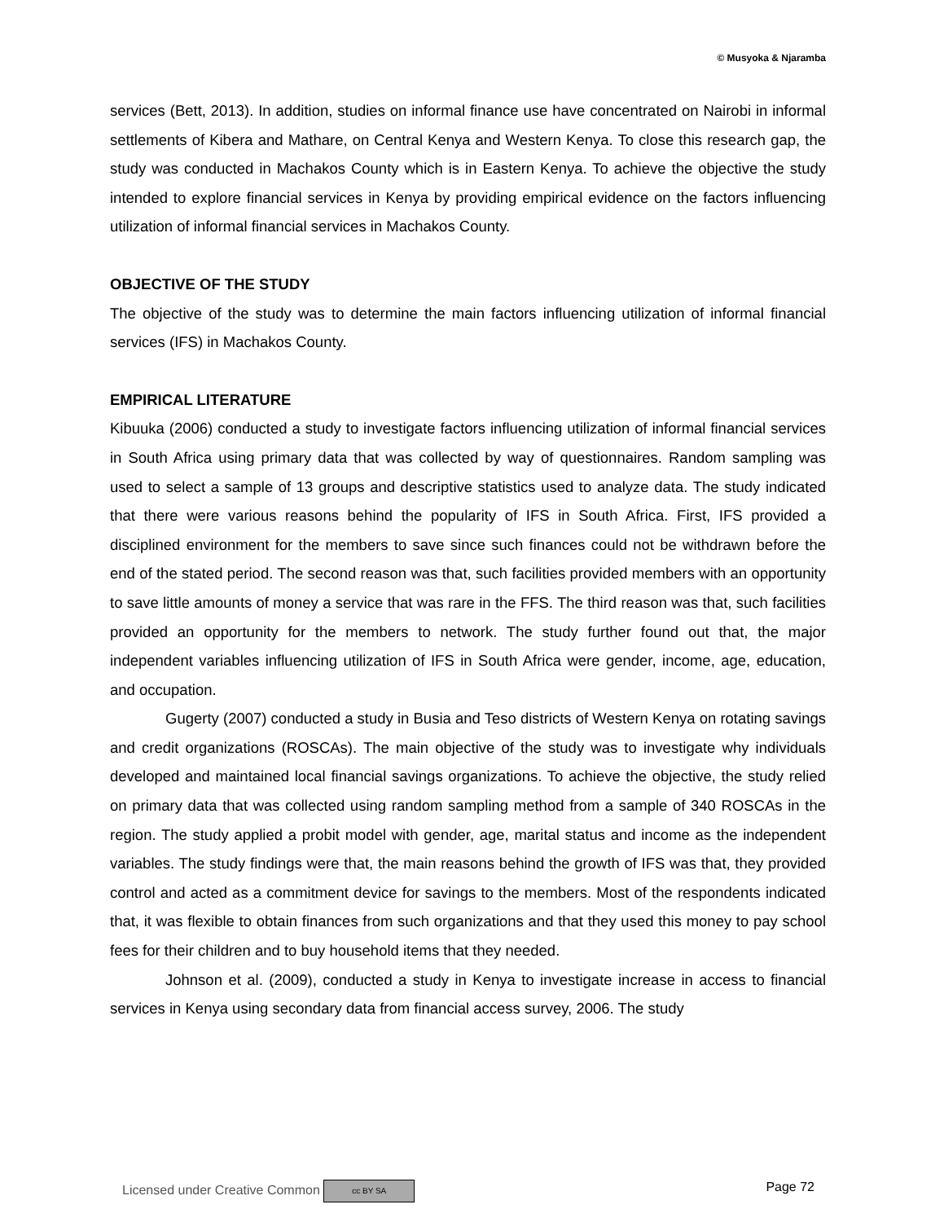© Musyoka & Njaramba
services (Bett, 2013). In addition, studies on informal finance use have concentrated on Nairobi in informal settlements of Kibera and Mathare, on Central Kenya and Western Kenya. To close this research gap, the study was conducted in Machakos County which is in Eastern Kenya. To achieve the objective the study intended to explore financial services in Kenya by providing empirical evidence on the factors influencing utilization of informal financial services in Machakos County.
OBJECTIVE OF THE STUDY
The objective of the study was to determine the main factors influencing utilization of informal financial services (IFS) in Machakos County.
EMPIRICAL LITERATURE
Kibuuka (2006) conducted a study to investigate factors influencing utilization of informal financial services in South Africa using primary data that was collected by way of questionnaires. Random sampling was used to select a sample of 13 groups and descriptive statistics used to analyze data. The study indicated that there were various reasons behind the popularity of IFS in South Africa. First, IFS provided a disciplined environment for the members to save since such finances could not be withdrawn before the end of the stated period. The second reason was that, such facilities provided members with an opportunity to save little amounts of money a service that was rare in the FFS. The third reason was that, such facilities provided an opportunity for the members to network. The study further found out that, the major independent variables influencing utilization of IFS in South Africa were gender, income, age, education, and occupation.
Gugerty (2007) conducted a study in Busia and Teso districts of Western Kenya on rotating savings and credit organizations (ROSCAs). The main objective of the study was to investigate why individuals developed and maintained local financial savings organizations. To achieve the objective, the study relied on primary data that was collected using random sampling method from a sample of 340 ROSCAs in the region. The study applied a probit model with gender, age, marital status and income as the independent variables. The study findings were that, the main reasons behind the growth of IFS was that, they provided control and acted as a commitment device for savings to the members. Most of the respondents indicated that, it was flexible to obtain finances from such organizations and that they used this money to pay school fees for their children and to buy household items that they needed.
Johnson et al. (2009), conducted a study in Kenya to investigate increase in access to financial services in Kenya using secondary data from financial access survey, 2006. The study
Licensed under Creative Common cc BY SA Page 72